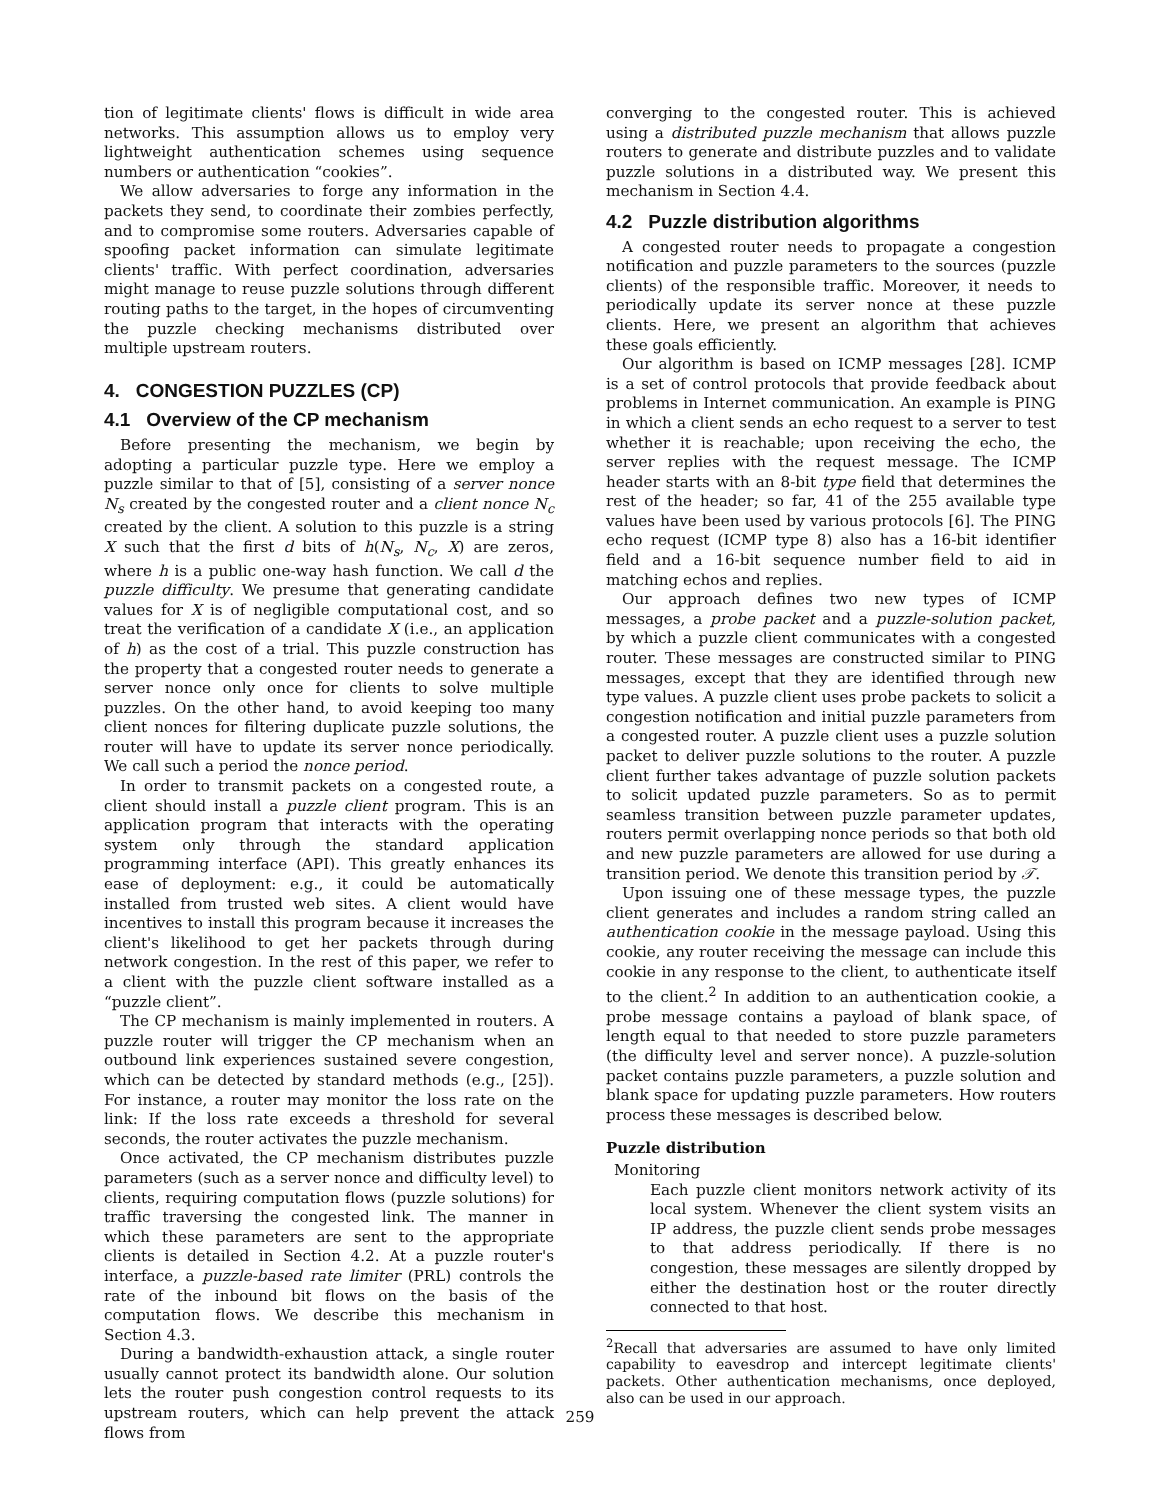tion of legitimate clients' flows is difficult in wide area networks. This assumption allows us to employ very lightweight authentication schemes using sequence numbers or authentication “cookies”.
We allow adversaries to forge any information in the packets they send, to coordinate their zombies perfectly, and to compromise some routers. Adversaries capable of spoofing packet information can simulate legitimate clients' traffic. With perfect coordination, adversaries might manage to reuse puzzle solutions through different routing paths to the target, in the hopes of circumventing the puzzle checking mechanisms distributed over multiple upstream routers.
4. CONGESTION PUZZLES (CP)
4.1 Overview of the CP mechanism
Before presenting the mechanism, we begin by adopting a particular puzzle type. Here we employ a puzzle similar to that of [5], consisting of a server nonce N<sub>s</sub> created by the congested router and a client nonce N<sub>c</sub> created by the client. A solution to this puzzle is a string X such that the first d bits of h(N<sub>s</sub>, N<sub>c</sub>, X) are zeros, where h is a public one-way hash function. We call d the puzzle difficulty. We presume that generating candidate values for X is of negligible computational cost, and so treat the verification of a candidate X (i.e., an application of h) as the cost of a trial. This puzzle construction has the property that a congested router needs to generate a server nonce only once for clients to solve multiple puzzles. On the other hand, to avoid keeping too many client nonces for filtering duplicate puzzle solutions, the router will have to update its server nonce periodically. We call such a period the nonce period.
In order to transmit packets on a congested route, a client should install a puzzle client program. This is an application program that interacts with the operating system only through the standard application programming interface (API). This greatly enhances its ease of deployment: e.g., it could be automatically installed from trusted web sites. A client would have incentives to install this program because it increases the client's likelihood to get her packets through during network congestion. In the rest of this paper, we refer to a client with the puzzle client software installed as a “puzzle client”.
The CP mechanism is mainly implemented in routers. A puzzle router will trigger the CP mechanism when an outbound link experiences sustained severe congestion, which can be detected by standard methods (e.g., [25]). For instance, a router may monitor the loss rate on the link: If the loss rate exceeds a threshold for several seconds, the router activates the puzzle mechanism.
Once activated, the CP mechanism distributes puzzle parameters (such as a server nonce and difficulty level) to clients, requiring computation flows (puzzle solutions) for traffic traversing the congested link. The manner in which these parameters are sent to the appropriate clients is detailed in Section 4.2. At a puzzle router's interface, a puzzle-based rate limiter (PRL) controls the rate of the inbound bit flows on the basis of the computation flows. We describe this mechanism in Section 4.3.
During a bandwidth-exhaustion attack, a single router usually cannot protect its bandwidth alone. Our solution lets the router push congestion control requests to its upstream routers, which can help prevent the attack flows from
converging to the congested router. This is achieved using a distributed puzzle mechanism that allows puzzle routers to generate and distribute puzzles and to validate puzzle solutions in a distributed way. We present this mechanism in Section 4.4.
4.2 Puzzle distribution algorithms
A congested router needs to propagate a congestion notification and puzzle parameters to the sources (puzzle clients) of the responsible traffic. Moreover, it needs to periodically update its server nonce at these puzzle clients. Here, we present an algorithm that achieves these goals efficiently.
Our algorithm is based on ICMP messages [28]. ICMP is a set of control protocols that provide feedback about problems in Internet communication. An example is PING in which a client sends an echo request to a server to test whether it is reachable; upon receiving the echo, the server replies with the request message. The ICMP header starts with an 8-bit type field that determines the rest of the header; so far, 41 of the 255 available type values have been used by various protocols [6]. The PING echo request (ICMP type 8) also has a 16-bit identifier field and a 16-bit sequence number field to aid in matching echos and replies.
Our approach defines two new types of ICMP messages, a probe packet and a puzzle-solution packet, by which a puzzle client communicates with a congested router. These messages are constructed similar to PING messages, except that they are identified through new type values. A puzzle client uses probe packets to solicit a congestion notification and initial puzzle parameters from a congested router. A puzzle client uses a puzzle solution packet to deliver puzzle solutions to the router. A puzzle client further takes advantage of puzzle solution packets to solicit updated puzzle parameters. So as to permit seamless transition between puzzle parameter updates, routers permit overlapping nonce periods so that both old and new puzzle parameters are allowed for use during a transition period. We denote this transition period by 𝒯.
Upon issuing one of these message types, the puzzle client generates and includes a random string called an authentication cookie in the message payload. Using this cookie, any router receiving the message can include this cookie in any response to the client, to authenticate itself to the client.<sup>2</sup> In addition to an authentication cookie, a probe message contains a payload of blank space, of length equal to that needed to store puzzle parameters (the difficulty level and server nonce). A puzzle-solution packet contains puzzle parameters, a puzzle solution and blank space for updating puzzle parameters. How routers process these messages is described below.
Puzzle distribution
Monitoring
Each puzzle client monitors network activity of its local system. Whenever the client system visits an IP address, the puzzle client sends probe messages to that address periodically. If there is no congestion, these messages are silently dropped by either the destination host or the router directly connected to that host.
<sup>2</sup> Recall that adversaries are assumed to have only limited capability to eavesdrop and intercept legitimate clients' packets. Other authentication mechanisms, once deployed, also can be used in our approach.
259